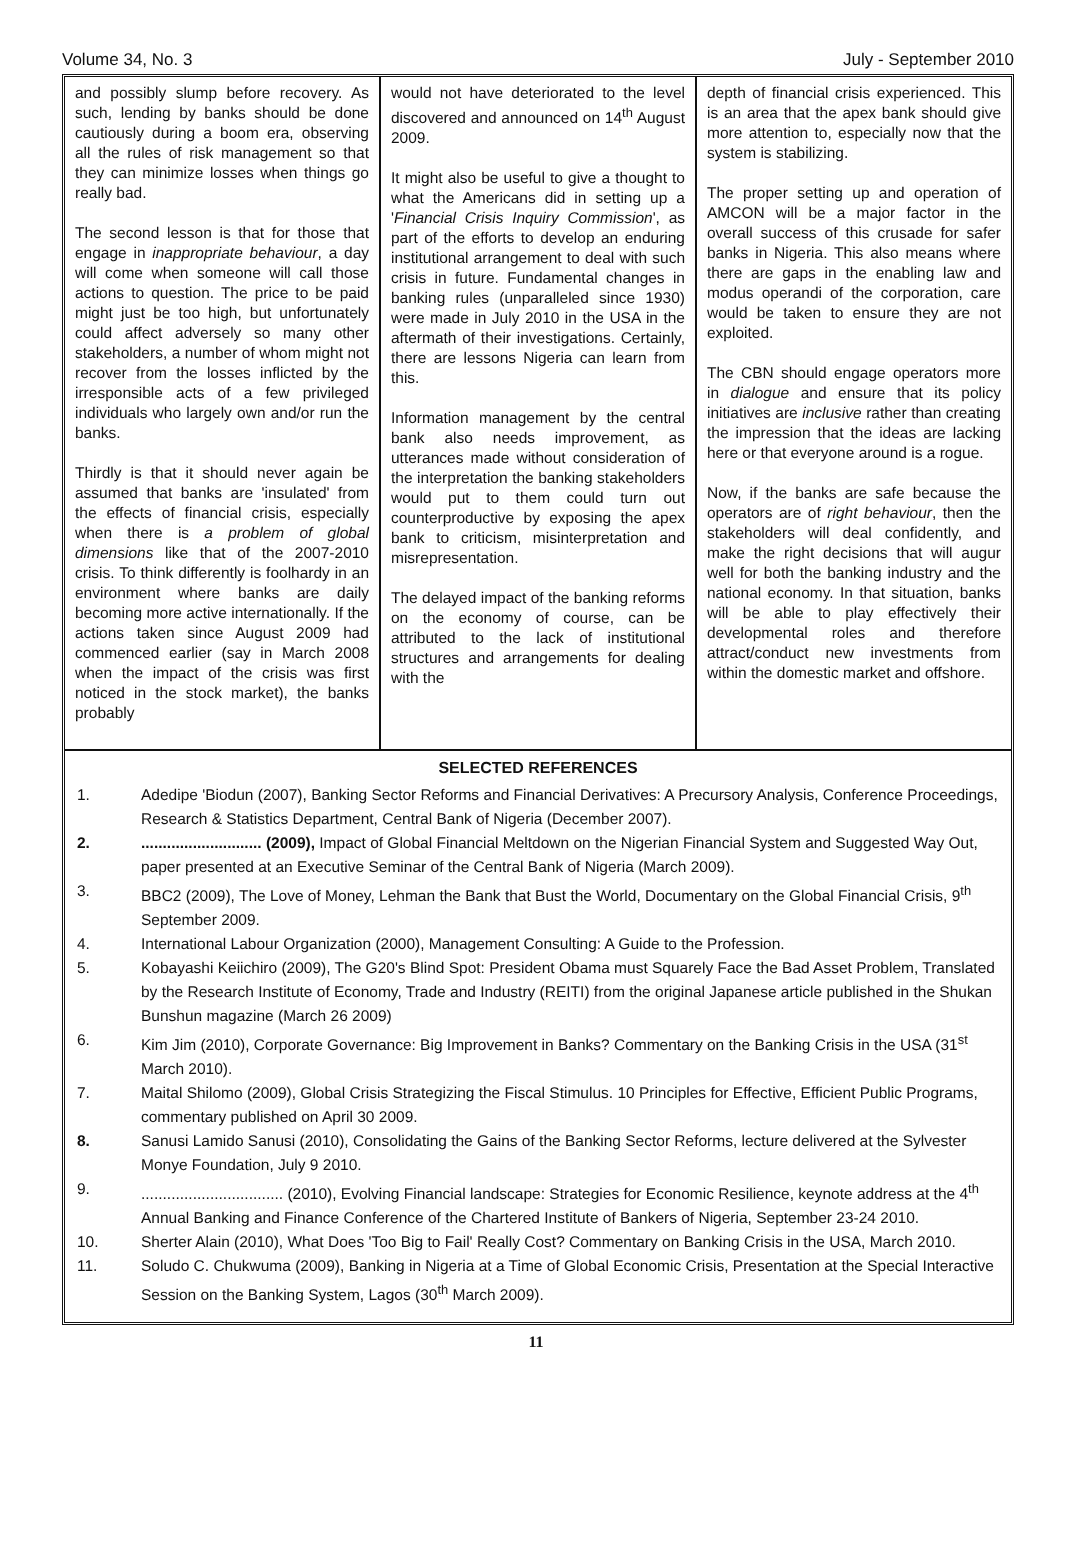Volume 34, No. 3 July - September 2010
and possibly slump before recovery. As such, lending by banks should be done cautiously during a boom era, observing all the rules of risk management so that they can minimize losses when things go really bad.
The second lesson is that for those that engage in inappropriate behaviour, a day will come when someone will call those actions to question. The price to be paid might just be too high, but unfortunately could affect adversely so many other stakeholders, a number of whom might not recover from the losses inflicted by the irresponsible acts of a few privileged individuals who largely own and/or run the banks.
Thirdly is that it should never again be assumed that banks are 'insulated' from the effects of financial crisis, especially when there is a problem of global dimensions like that of the 2007-2010 crisis. To think differently is foolhardy in an environment where banks are daily becoming more active internationally. If the actions taken since August 2009 had commenced earlier (say in March 2008 when the impact of the crisis was first noticed in the stock market), the banks probably
would not have deteriorated to the level discovered and announced on 14<sup>th</sup> August 2009.
It might also be useful to give a thought to what the Americans did in setting up a 'Financial Crisis Inquiry Commission', as part of the efforts to develop an enduring institutional arrangement to deal with such crisis in future. Fundamental changes in banking rules (unparalleled since 1930) were made in July 2010 in the USA in the aftermath of their investigations. Certainly, there are lessons Nigeria can learn from this.
Information management by the central bank also needs improvement, as utterances made without consideration of the interpretation the banking stakeholders would put to them could turn out counterproductive by exposing the apex bank to criticism, misinterpretation and misrepresentation.
The delayed impact of the banking reforms on the economy of course, can be attributed to the lack of institutional structures and arrangements for dealing with the
depth of financial crisis experienced. This is an area that the apex bank should give more attention to, especially now that the system is stabilizing.
The proper setting up and operation of AMCON will be a major factor in the overall success of this crusade for safer banks in Nigeria. This also means where there are gaps in the enabling law and modus operandi of the corporation, care would be taken to ensure they are not exploited.
The CBN should engage operators more in dialogue and ensure that its policy initiatives are inclusive rather than creating the impression that the ideas are lacking here or that everyone around is a rogue.
Now, if the banks are safe because the operators are of right behaviour, then the stakeholders will deal confidently, and make the right decisions that will augur well for both the banking industry and the national economy. In that situation, banks will be able to play effectively their developmental roles and therefore attract/conduct new investments from within the domestic market and offshore.
SELECTED REFERENCES
1. Adedipe 'Biodun (2007), Banking Sector Reforms and Financial Derivatives: A Precursory Analysis, Conference Proceedings, Research & Statistics Department, Central Bank of Nigeria (December 2007).
2............................. (2009), Impact of Global Financial Meltdown on the Nigerian Financial System and Suggested Way Out, paper presented at an Executive Seminar of the Central Bank of Nigeria (March 2009).
3. BBC2 (2009), The Love of Money, Lehman the Bank that Bust the World, Documentary on the Global Financial Crisis, 9<sup>th</sup> September 2009.
4. International Labour Organization (2000), Management Consulting: A Guide to the Profession.
5. Kobayashi Keiichiro (2009), The G20's Blind Spot: President Obama must Squarely Face the Bad Asset Problem, Translated by the Research Institute of Economy, Trade and Industry (REITI) from the original Japanese article published in the Shukan Bunshun magazine (March 26 2009)
6. Kim Jim (2010), Corporate Governance: Big Improvement in Banks? Commentary on the Banking Crisis in the USA (31<sup>st</sup> March 2010).
7. Maital Shilomo (2009), Global Crisis Strategizing the Fiscal Stimulus. 10 Principles for Effective, Efficient Public Programs, commentary published on April 30 2009.
8. Sanusi Lamido Sanusi (2010), Consolidating the Gains of the Banking Sector Reforms, lecture delivered at the Sylvester Monye Foundation, July 9 2010.
9.................................. (2010), Evolving Financial landscape: Strategies for Economic Resilience, keynote address at the 4<sup>th</sup> Annual Banking and Finance Conference of the Chartered Institute of Bankers of Nigeria, September 23-24 2010.
10. Sherter Alain (2010), What Does 'Too Big to Fail' Really Cost? Commentary on Banking Crisis in the USA, March 2010.
11. Soludo C. Chukwuma (2009), Banking in Nigeria at a Time of Global Economic Crisis, Presentation at the Special Interactive Session on the Banking System, Lagos (30<sup>th</sup> March 2009).
11